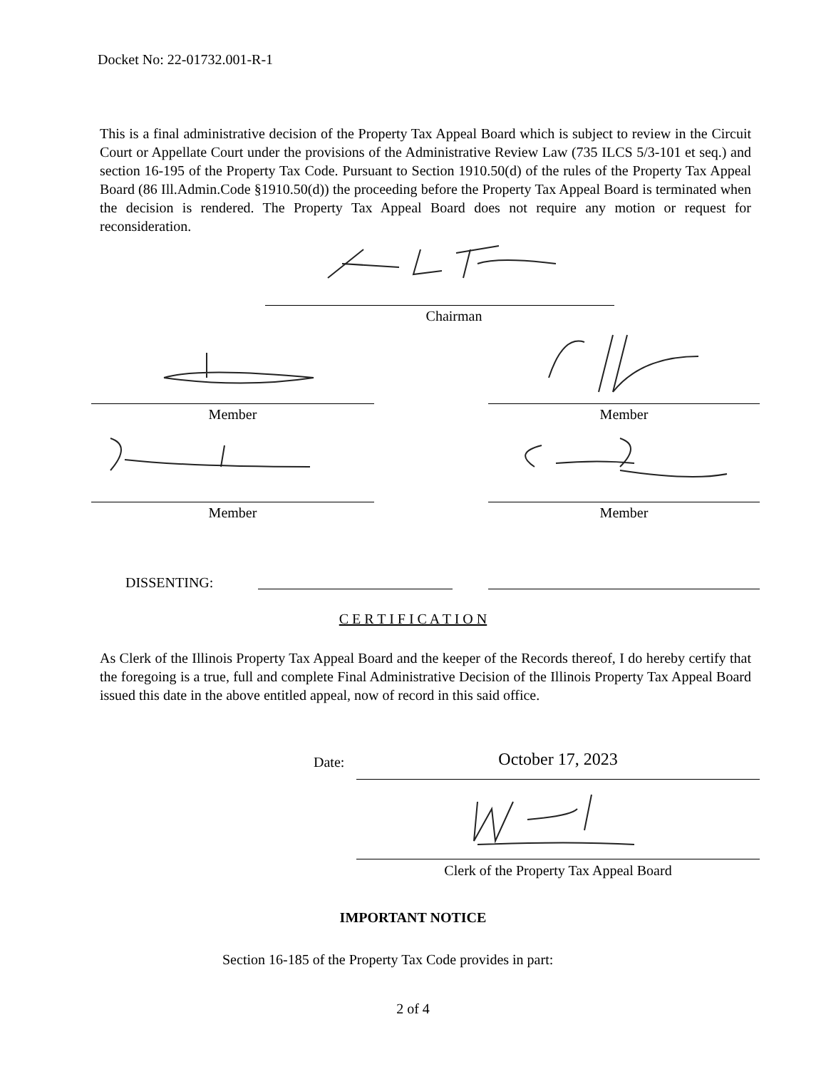Docket No: 22-01732.001-R-1
This is a final administrative decision of the Property Tax Appeal Board which is subject to review in the Circuit Court or Appellate Court under the provisions of the Administrative Review Law (735 ILCS 5/3-101 et seq.) and section 16-195 of the Property Tax Code. Pursuant to Section 1910.50(d) of the rules of the Property Tax Appeal Board (86 Ill.Admin.Code §1910.50(d)) the proceeding before the Property Tax Appeal Board is terminated when the decision is rendered. The Property Tax Appeal Board does not require any motion or request for reconsideration.
Chairman
Member Member
Member Member
DISSENTING:
C E R T I F I C A T I O N
As Clerk of the Illinois Property Tax Appeal Board and the keeper of the Records thereof, I do hereby certify that the foregoing is a true, full and complete Final Administrative Decision of the Illinois Property Tax Appeal Board issued this date in the above entitled appeal, now of record in this said office.
Date: October 17, 2023
Clerk of the Property Tax Appeal Board
IMPORTANT NOTICE
Section 16-185 of the Property Tax Code provides in part:
2 of 4